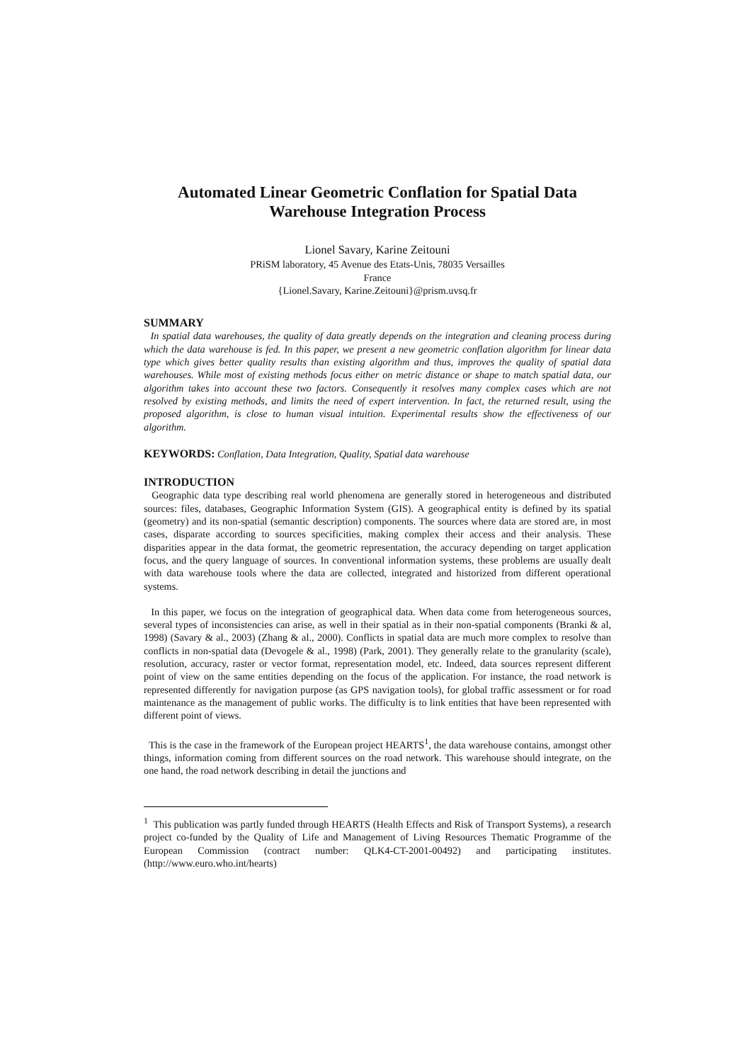Automated Linear Geometric Conflation for Spatial Data Warehouse Integration Process
Lionel Savary, Karine Zeitouni
PRiSM laboratory, 45 Avenue des Etats-Unis, 78035 Versailles
France
{Lionel.Savary, Karine.Zeitouni}@prism.uvsq.fr
SUMMARY
In spatial data warehouses, the quality of data greatly depends on the integration and cleaning process during which the data warehouse is fed. In this paper, we present a new geometric conflation algorithm for linear data type which gives better quality results than existing algorithm and thus, improves the quality of spatial data warehouses. While most of existing methods focus either on metric distance or shape to match spatial data, our algorithm takes into account these two factors. Consequently it resolves many complex cases which are not resolved by existing methods, and limits the need of expert intervention. In fact, the returned result, using the proposed algorithm, is close to human visual intuition. Experimental results show the effectiveness of our algorithm.
KEYWORDS: Conflation, Data Integration, Quality, Spatial data warehouse
INTRODUCTION
Geographic data type describing real world phenomena are generally stored in heterogeneous and distributed sources: files, databases, Geographic Information System (GIS). A geographical entity is defined by its spatial (geometry) and its non-spatial (semantic description) components. The sources where data are stored are, in most cases, disparate according to sources specificities, making complex their access and their analysis. These disparities appear in the data format, the geometric representation, the accuracy depending on target application focus, and the query language of sources. In conventional information systems, these problems are usually dealt with data warehouse tools where the data are collected, integrated and historized from different operational systems.
In this paper, we focus on the integration of geographical data. When data come from heterogeneous sources, several types of inconsistencies can arise, as well in their spatial as in their non-spatial components (Branki & al, 1998) (Savary & al., 2003) (Zhang & al., 2000). Conflicts in spatial data are much more complex to resolve than conflicts in non-spatial data (Devogele & al., 1998) (Park, 2001). They generally relate to the granularity (scale), resolution, accuracy, raster or vector format, representation model, etc. Indeed, data sources represent different point of view on the same entities depending on the focus of the application. For instance, the road network is represented differently for navigation purpose (as GPS navigation tools), for global traffic assessment or for road maintenance as the management of public works. The difficulty is to link entities that have been represented with different point of views.
This is the case in the framework of the European project HEARTS<sup>1</sup>, the data warehouse contains, amongst other things, information coming from different sources on the road network. This warehouse should integrate, on the one hand, the road network describing in detail the junctions and
<sup>1</sup> This publication was partly funded through HEARTS (Health Effects and Risk of Transport Systems), a research project co-funded by the Quality of Life and Management of Living Resources Thematic Programme of the European Commission (contract number: QLK4-CT-2001-00492) and participating institutes. (http://www.euro.who.int/hearts)